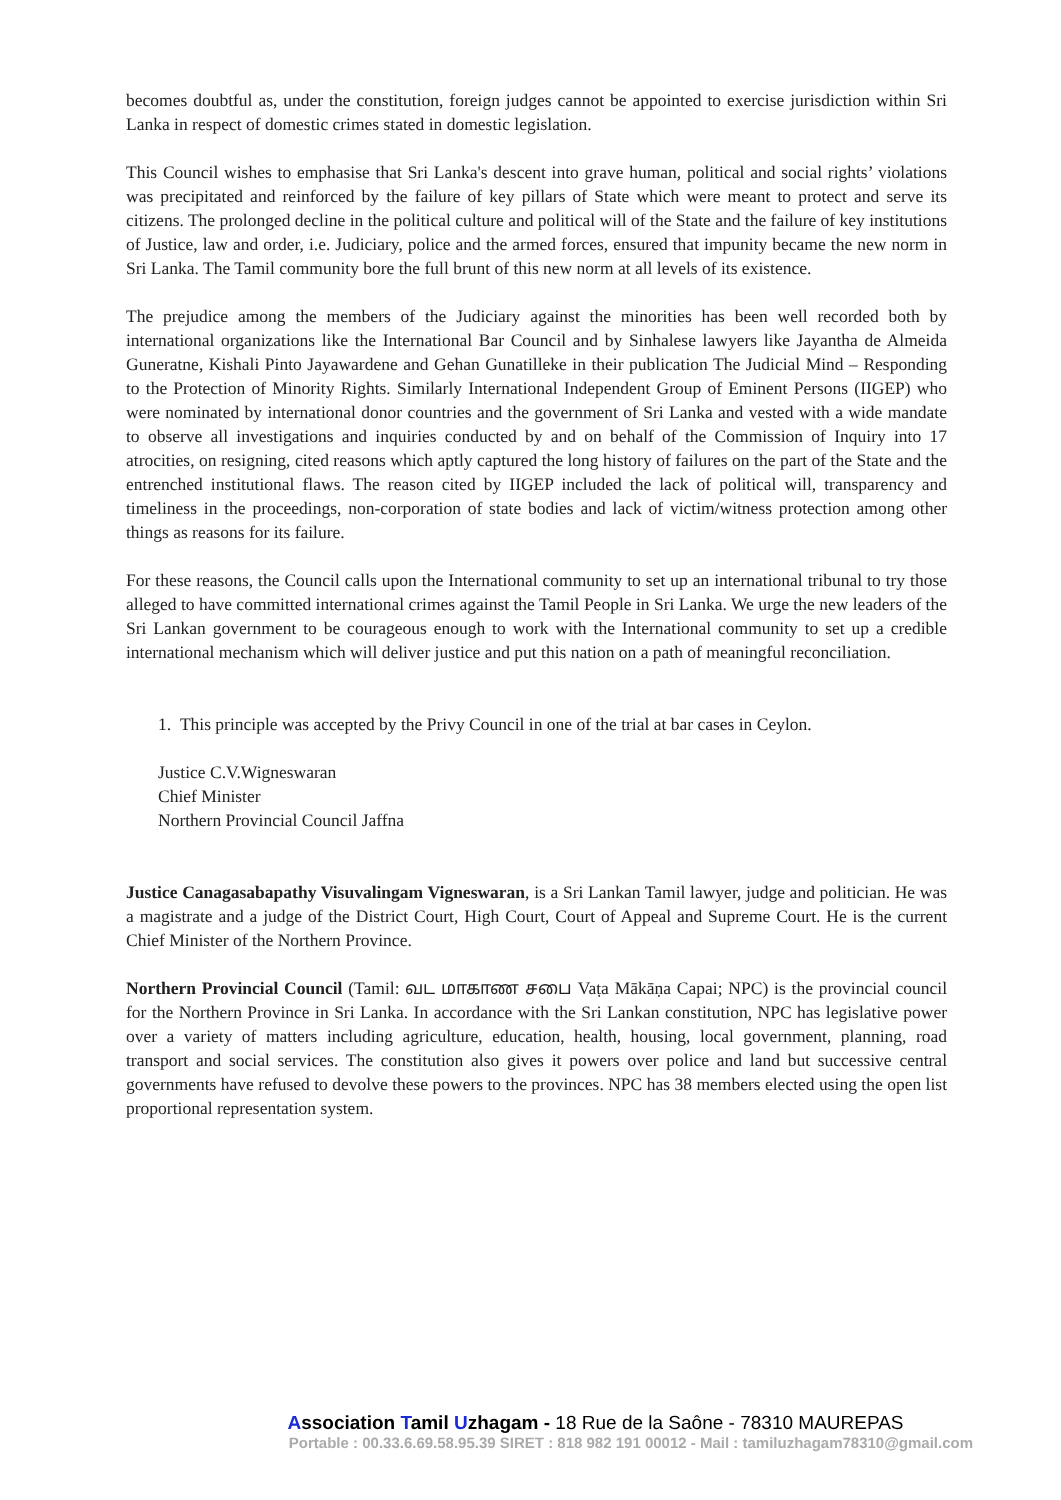becomes doubtful as, under the constitution, foreign judges cannot be appointed to exercise jurisdiction within Sri Lanka in respect of domestic crimes stated in domestic legislation.
This Council wishes to emphasise that Sri Lanka's descent into grave human, political and social rights’ violations was precipitated and reinforced by the failure of key pillars of State which were meant to protect and serve its citizens. The prolonged decline in the political culture and political will of the State and the failure of key institutions of Justice, law and order, i.e. Judiciary, police and the armed forces, ensured that impunity became the new norm in Sri Lanka. The Tamil community bore the full brunt of this new norm at all levels of its existence.
The prejudice among the members of the Judiciary against the minorities has been well recorded both by international organizations like the International Bar Council and by Sinhalese lawyers like Jayantha de Almeida Guneratne, Kishali Pinto Jayawardene and Gehan Gunatilleke in their publication The Judicial Mind – Responding to the Protection of Minority Rights. Similarly International Independent Group of Eminent Persons (IIGEP) who were nominated by international donor countries and the government of Sri Lanka and vested with a wide mandate to observe all investigations and inquiries conducted by and on behalf of the Commission of Inquiry into 17 atrocities, on resigning, cited reasons which aptly captured the long history of failures on the part of the State and the entrenched institutional flaws. The reason cited by IIGEP included the lack of political will, transparency and timeliness in the proceedings, non-corporation of state bodies and lack of victim/witness protection among other things as reasons for its failure.
For these reasons, the Council calls upon the International community to set up an international tribunal to try those alleged to have committed international crimes against the Tamil People in Sri Lanka. We urge the new leaders of the Sri Lankan government to be courageous enough to work with the International community to set up a credible international mechanism which will deliver justice and put this nation on a path of meaningful reconciliation.
1. This principle was accepted by the Privy Council in one of the trial at bar cases in Ceylon.
Justice C.V.Wigneswaran
Chief Minister
Northern Provincial Council Jaffna
Justice Canagasabapathy Visuvalingam Vigneswaran, is a Sri Lankan Tamil lawyer, judge and politician. He was a magistrate and a judge of the District Court, High Court, Court of Appeal and Supreme Court. He is the current Chief Minister of the Northern Province.
Northern Provincial Council (Tamil: வட மாகாண சபை Vaṭa Mākāṇa Capai; NPC) is the provincial council for the Northern Province in Sri Lanka. In accordance with the Sri Lankan constitution, NPC has legislative power over a variety of matters including agriculture, education, health, housing, local government, planning, road transport and social services. The constitution also gives it powers over police and land but successive central governments have refused to devolve these powers to the provinces. NPC has 38 members elected using the open list proportional representation system.
Association Tamil Uzhagam - 18 Rue de la Saône - 78310 MAUREPAS
Portable : 00.33.6.69.58.95.39 SIRET : 818 982 191 00012 - Mail : tamiluzhagam78310@gmail.com